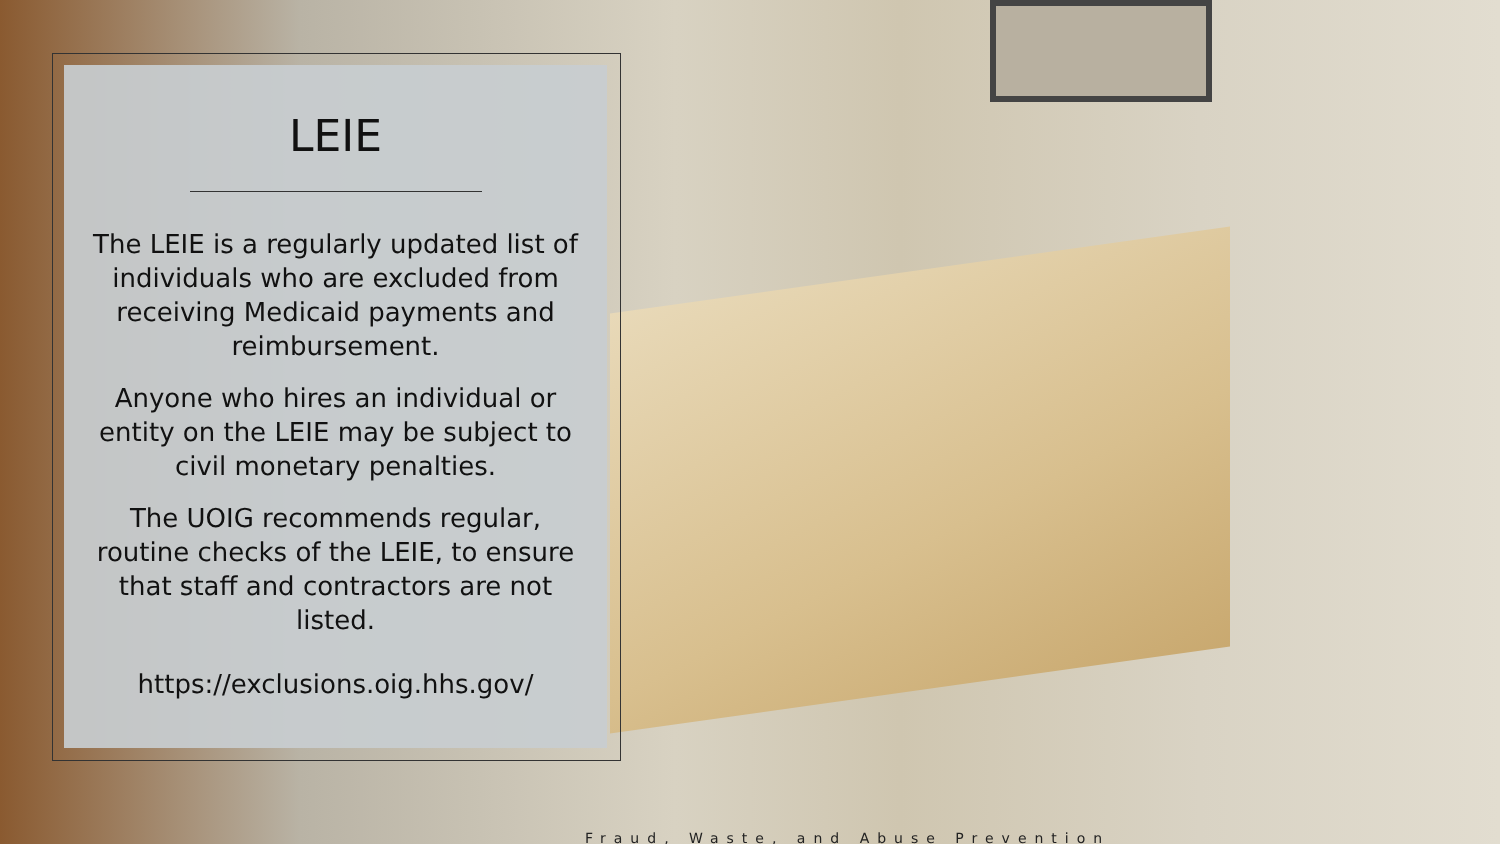LEIE
The LEIE is a regularly updated list of individuals who are excluded from receiving Medicaid payments and reimbursement.
Anyone who hires an individual or entity on the LEIE may be subject to civil monetary penalties.
The UOIG recommends regular, routine checks of the LEIE, to ensure that staff and contractors are not listed.
https://exclusions.oig.hhs.gov/
Fraud, Waste, and Abuse Prevention